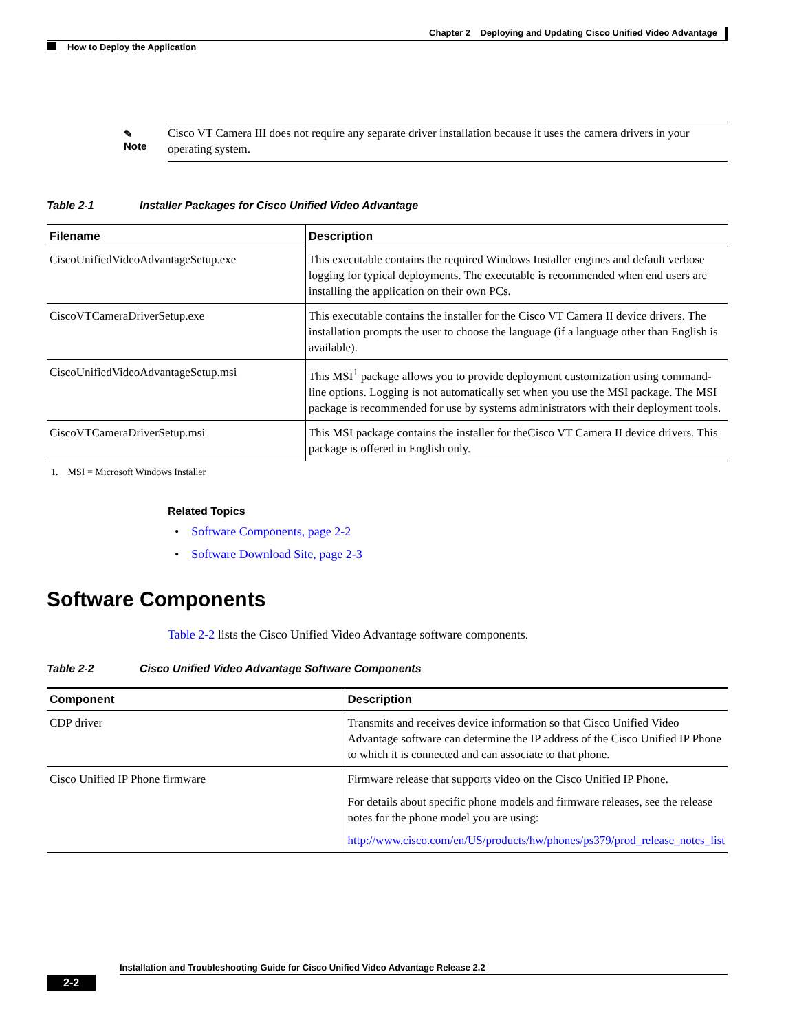Chapter 2 Deploying and Updating Cisco Unified Video Advantage
How to Deploy the Application
✎
Note
Cisco VT Camera III does not require any separate driver installation because it uses the camera drivers in your operating system.
Table 2-1 Installer Packages for Cisco Unified Video Advantage
| Filename | Description |
| --- | --- |
| CiscoUnifiedVideoAdvantageSetup.exe | This executable contains the required Windows Installer engines and default verbose logging for typical deployments. The executable is recommended when end users are installing the application on their own PCs. |
| CiscoVTCameraDriverSetup.exe | This executable contains the installer for the Cisco VT Camera II device drivers. The installation prompts the user to choose the language (if a language other than English is available). |
| CiscoUnifiedVideoAdvantageSetup.msi | This MSI<sup>1</sup> package allows you to provide deployment customization using command-line options. Logging is not automatically set when you use the MSI package. The MSI package is recommended for use by systems administrators with their deployment tools. |
| CiscoVTCameraDriverSetup.msi | This MSI package contains the installer for theCisco VT Camera II device drivers. This package is offered in English only. |
1. MSI = Microsoft Windows Installer
Related Topics
• Software Components, page 2-2
• Software Download Site, page 2-3
Software Components
Table 2-2 lists the Cisco Unified Video Advantage software components.
Table 2-2 Cisco Unified Video Advantage Software Components
| Component | Description |
| --- | --- |
| CDP driver | Transmits and receives device information so that Cisco Unified Video Advantage software can determine the IP address of the Cisco Unified IP Phone to which it is connected and can associate to that phone. |
| Cisco Unified IP Phone firmware | Firmware release that supports video on the Cisco Unified IP Phone. For details about specific phone models and firmware releases, see the release notes for the phone model you are using: http://www.cisco.com/en/US/products/hw/phones/ps379/prod_release_notes_list |
Installation and Troubleshooting Guide for Cisco Unified Video Advantage Release 2.2
2-2